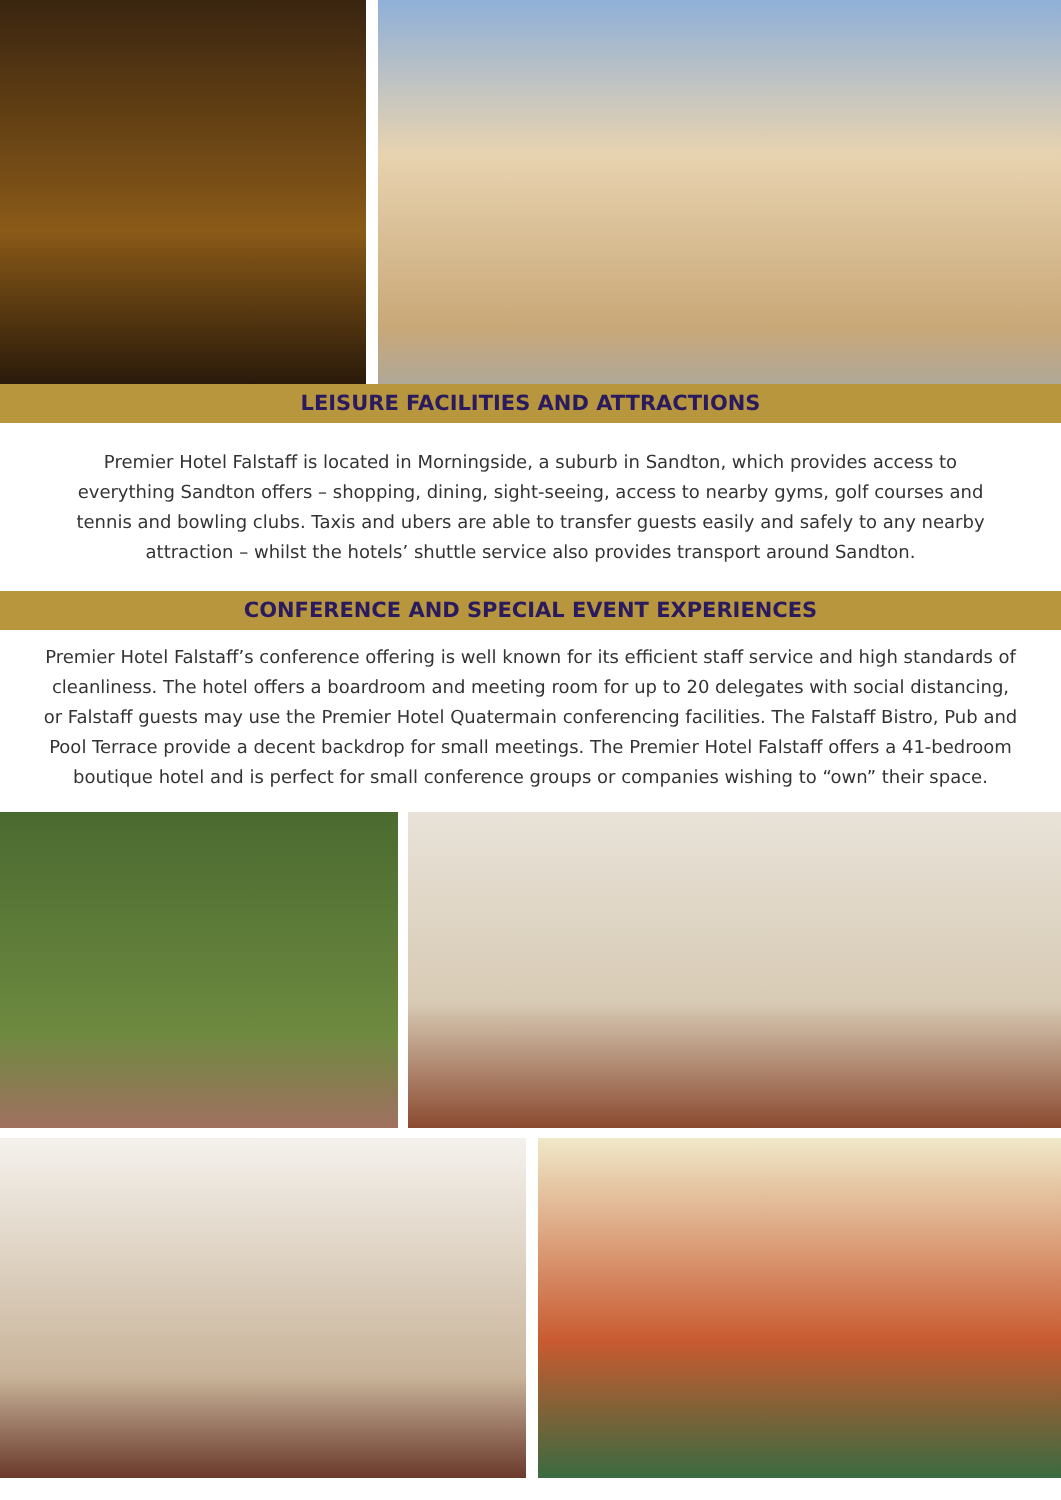LEISURE FACILITIES AND ATTRACTIONS
Premier Hotel Falstaff is located in Morningside, a suburb in Sandton, which provides access to everything Sandton offers – shopping, dining, sight-seeing, access to nearby gyms, golf courses and tennis and bowling clubs. Taxis and ubers are able to transfer guests easily and safely to any nearby attraction – whilst the hotels’ shuttle service also provides transport around Sandton.
CONFERENCE AND SPECIAL EVENT EXPERIENCES
Premier Hotel Falstaff’s conference offering is well known for its efficient staff service and high standards of cleanliness. The hotel offers a boardroom and meeting room for up to 20 delegates with social distancing, or Falstaff guests may use the Premier Hotel Quatermain conferencing facilities. The Falstaff Bistro, Pub and Pool Terrace provide a decent backdrop for small meetings. The Premier Hotel Falstaff offers a 41-bedroom boutique hotel and is perfect for small conference groups or companies wishing to “own” their space.